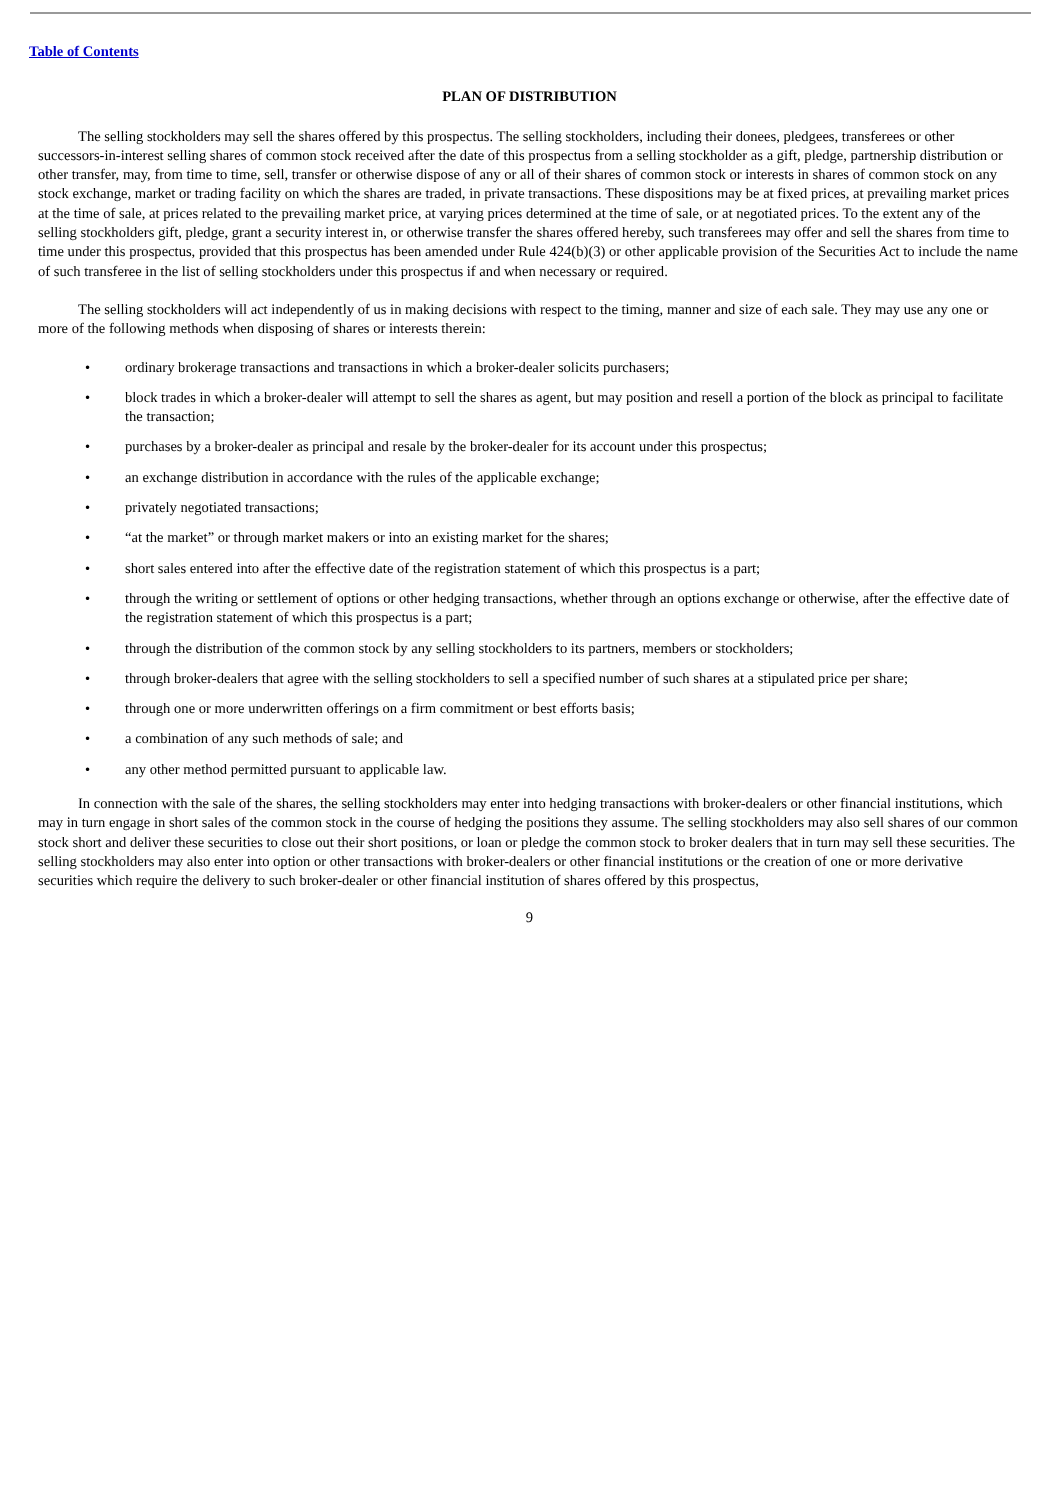Table of Contents
PLAN OF DISTRIBUTION
The selling stockholders may sell the shares offered by this prospectus. The selling stockholders, including their donees, pledgees, transferees or other successors-in-interest selling shares of common stock received after the date of this prospectus from a selling stockholder as a gift, pledge, partnership distribution or other transfer, may, from time to time, sell, transfer or otherwise dispose of any or all of their shares of common stock or interests in shares of common stock on any stock exchange, market or trading facility on which the shares are traded, in private transactions. These dispositions may be at fixed prices, at prevailing market prices at the time of sale, at prices related to the prevailing market price, at varying prices determined at the time of sale, or at negotiated prices. To the extent any of the selling stockholders gift, pledge, grant a security interest in, or otherwise transfer the shares offered hereby, such transferees may offer and sell the shares from time to time under this prospectus, provided that this prospectus has been amended under Rule 424(b)(3) or other applicable provision of the Securities Act to include the name of such transferee in the list of selling stockholders under this prospectus if and when necessary or required.
The selling stockholders will act independently of us in making decisions with respect to the timing, manner and size of each sale. They may use any one or more of the following methods when disposing of shares or interests therein:
• ordinary brokerage transactions and transactions in which a broker-dealer solicits purchasers;
• block trades in which a broker-dealer will attempt to sell the shares as agent, but may position and resell a portion of the block as principal to facilitate the transaction;
• purchases by a broker-dealer as principal and resale by the broker-dealer for its account under this prospectus;
• an exchange distribution in accordance with the rules of the applicable exchange;
• privately negotiated transactions;
• “at the market” or through market makers or into an existing market for the shares;
• short sales entered into after the effective date of the registration statement of which this prospectus is a part;
• through the writing or settlement of options or other hedging transactions, whether through an options exchange or otherwise, after the effective date of the registration statement of which this prospectus is a part;
• through the distribution of the common stock by any selling stockholders to its partners, members or stockholders;
• through broker-dealers that agree with the selling stockholders to sell a specified number of such shares at a stipulated price per share;
• through one or more underwritten offerings on a firm commitment or best efforts basis;
• a combination of any such methods of sale; and
• any other method permitted pursuant to applicable law.
In connection with the sale of the shares, the selling stockholders may enter into hedging transactions with broker-dealers or other financial institutions, which may in turn engage in short sales of the common stock in the course of hedging the positions they assume. The selling stockholders may also sell shares of our common stock short and deliver these securities to close out their short positions, or loan or pledge the common stock to broker dealers that in turn may sell these securities. The selling stockholders may also enter into option or other transactions with broker-dealers or other financial institutions or the creation of one or more derivative securities which require the delivery to such broker-dealer or other financial institution of shares offered by this prospectus,
9